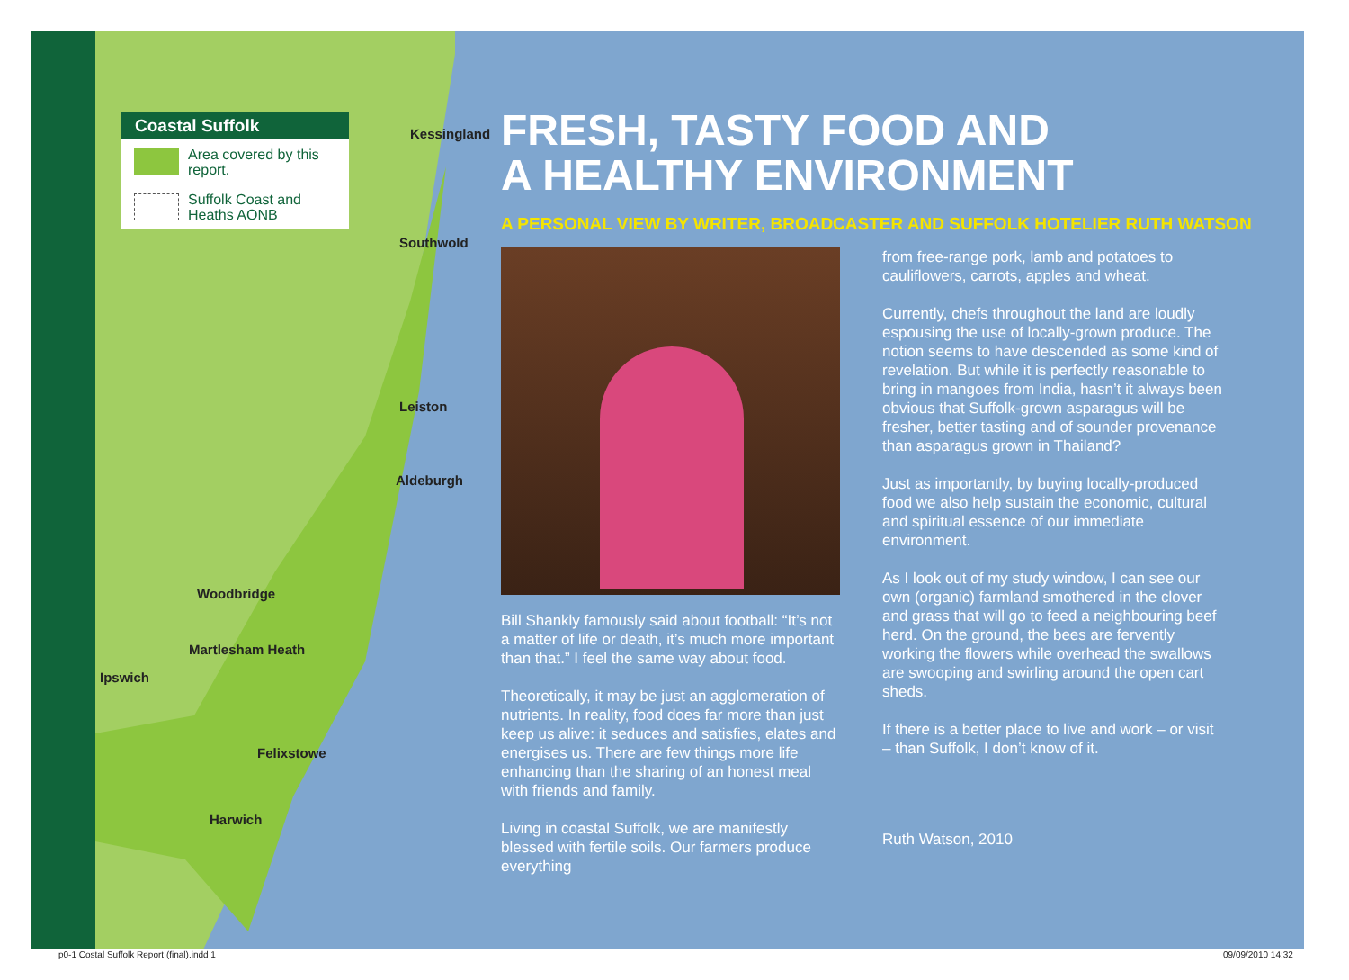Coastal Suffolk
Area covered by this report.
Suffolk Coast and Heaths AONB
Kessingland
Southwold
Leiston
Aldeburgh
Woodbridge
Martlesham Heath
Ipswich
Felixstowe
Harwich
FRESH, TASTY FOOD AND
A HEALTHY ENVIRONMENT
A PERSONAL VIEW BY WRITER, BROADCASTER AND SUFFOLK HOTELIER RUTH WATSON
Bill Shankly famously said about football: “It’s not a matter of life or death, it’s much more important than that.” I feel the same way about food.
Theoretically, it may be just an agglomeration of nutrients. In reality, food does far more than just keep us alive: it seduces and satisfies, elates and energises us. There are few things more life enhancing than the sharing of an honest meal with friends and family.
Living in coastal Suffolk, we are manifestly blessed with fertile soils. Our farmers produce everything
from free-range pork, lamb and potatoes to cauliflowers, carrots, apples and wheat.
Currently, chefs throughout the land are loudly espousing the use of locally-grown produce. The notion seems to have descended as some kind of revelation. But while it is perfectly reasonable to bring in mangoes from India, hasn’t it always been obvious that Suffolk-grown asparagus will be fresher, better tasting and of sounder provenance than asparagus grown in Thailand?
Just as importantly, by buying locally-produced food we also help sustain the economic, cultural and spiritual essence of our immediate environment.
As I look out of my study window, I can see our own (organic) farmland smothered in the clover and grass that will go to feed a neighbouring beef herd. On the ground, the bees are fervently working the flowers while overhead the swallows are swooping and swirling around the open cart sheds.
If there is a better place to live and work – or visit – than Suffolk, I don’t know of it.
Ruth Watson, 2010
p0-1 Costal Suffolk Report (final).indd 1
09/09/2010 14:32